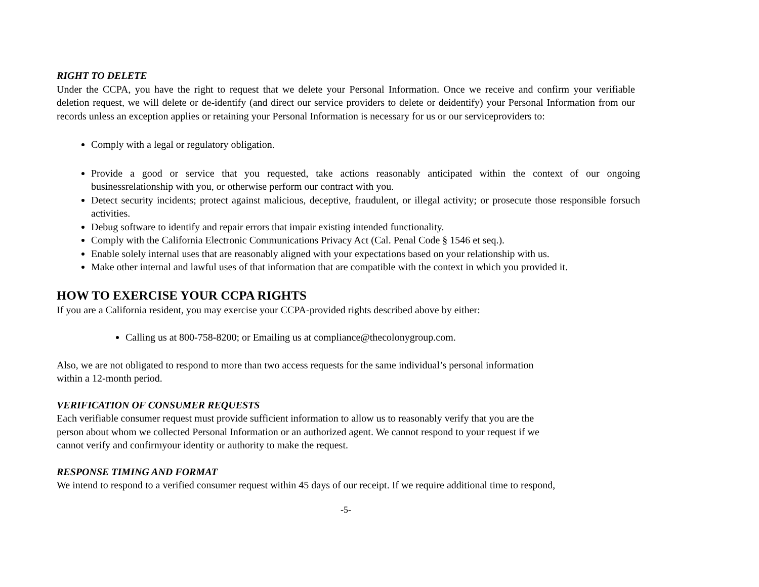RIGHT TO DELETE
Under the CCPA, you have the right to request that we delete your Personal Information. Once we receive and confirm your verifiable deletion request, we will delete or de-identify (and direct our service providers to delete or deidentify) your Personal Information from our records unless an exception applies or retaining your Personal Information is necessary for us or our serviceproviders to:
Comply with a legal or regulatory obligation.
Provide a good or service that you requested, take actions reasonably anticipated within the context of our ongoing businessrelationship with you, or otherwise perform our contract with you.
Detect security incidents; protect against malicious, deceptive, fraudulent, or illegal activity; or prosecute those responsible forsuch activities.
Debug software to identify and repair errors that impair existing intended functionality.
Comply with the California Electronic Communications Privacy Act (Cal. Penal Code § 1546 et seq.).
Enable solely internal uses that are reasonably aligned with your expectations based on your relationship with us.
Make other internal and lawful uses of that information that are compatible with the context in which you provided it.
HOW TO EXERCISE YOUR CCPA RIGHTS
If you are a California resident, you may exercise your CCPA-provided rights described above by either:
Calling us at 800-758-8200; or Emailing us at compliance@thecolonygroup.com.
Also, we are not obligated to respond to more than two access requests for the same individual’s personal information
within a 12-month period.
VERIFICATION OF CONSUMER REQUESTS
Each verifiable consumer request must provide sufficient information to allow us to reasonably verify that you are the
person about whom we collected Personal Information or an authorized agent. We cannot respond to your request if we
cannot verify and confirmyour identity or authority to make the request.
RESPONSE TIMING AND FORMAT
We intend to respond to a verified consumer request within 45 days of our receipt. If we require additional time to respond,
-5-